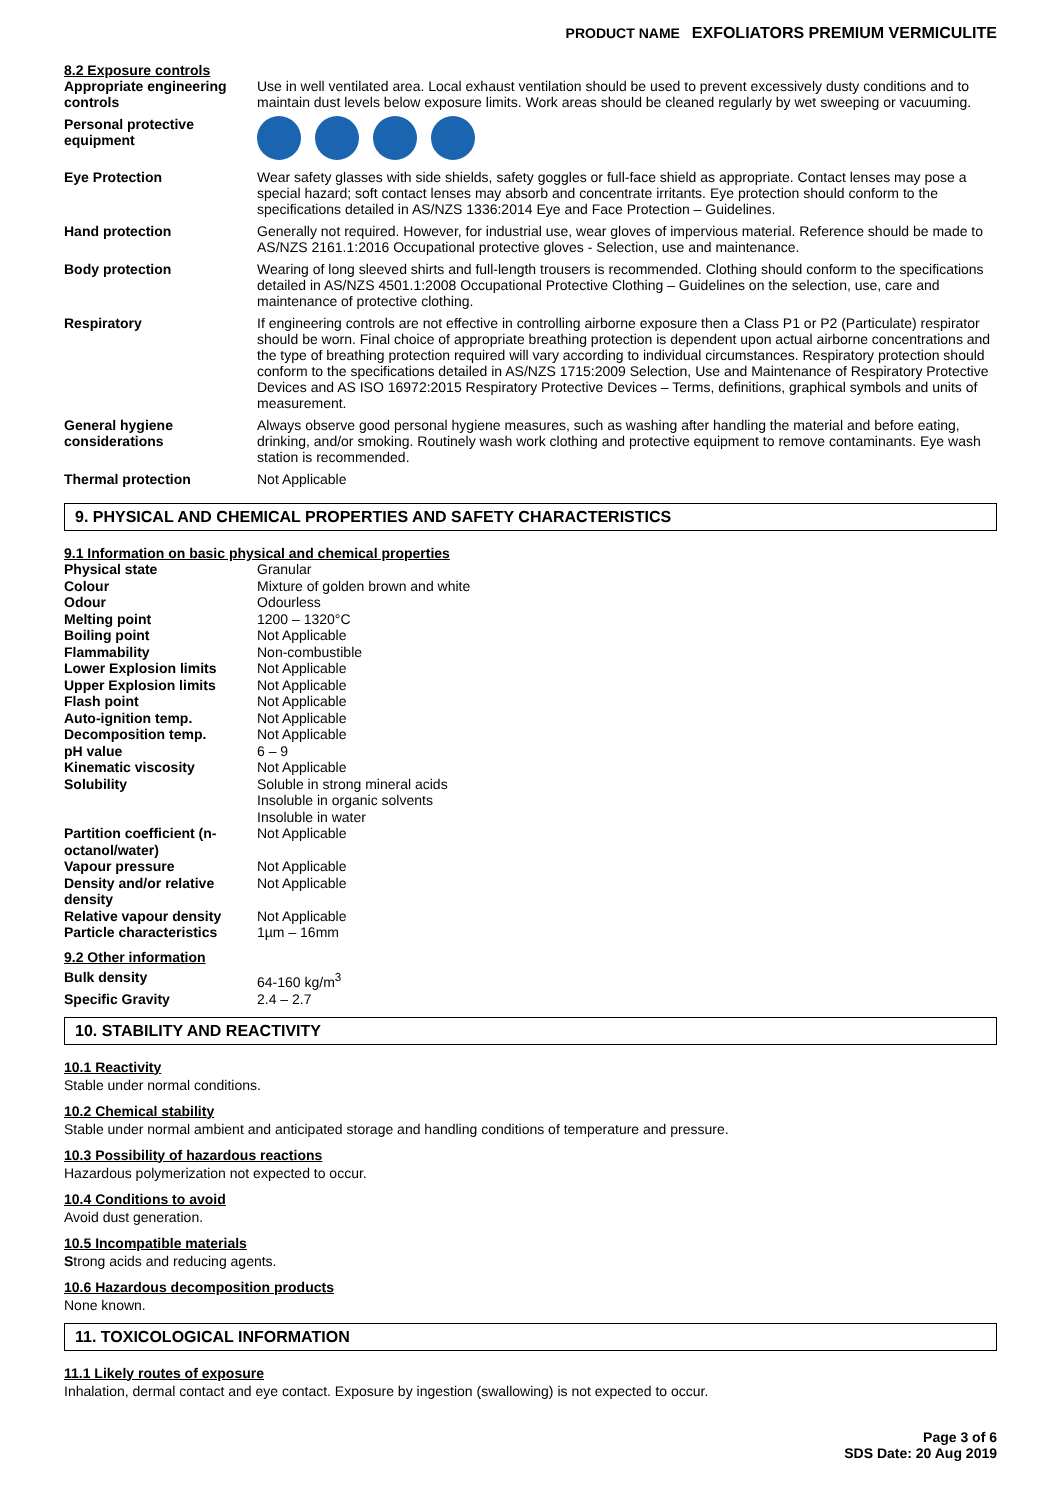PRODUCT NAME EXFOLIATORS PREMIUM VERMICULITE
8.2 Exposure controls
| Appropriate engineering controls | Use in well ventilated area. Local exhaust ventilation should be used to prevent excessively dusty conditions and to maintain dust levels below exposure limits. Work areas should be cleaned regularly by wet sweeping or vacuuming. |
| Personal protective equipment | |
| Eye Protection | Wear safety glasses with side shields, safety goggles or full-face shield as appropriate. Contact lenses may pose a special hazard; soft contact lenses may absorb and concentrate irritants. Eye protection should conform to the specifications detailed in AS/NZS 1336:2014 Eye and Face Protection – Guidelines. |
| Hand protection | Generally not required. However, for industrial use, wear gloves of impervious material. Reference should be made to AS/NZS 2161.1:2016 Occupational protective gloves - Selection, use and maintenance. |
| Body protection | Wearing of long sleeved shirts and full-length trousers is recommended. Clothing should conform to the specifications detailed in AS/NZS 4501.1:2008 Occupational Protective Clothing – Guidelines on the selection, use, care and maintenance of protective clothing. |
| Respiratory | If engineering controls are not effective in controlling airborne exposure then a Class P1 or P2 (Particulate) respirator should be worn. Final choice of appropriate breathing protection is dependent upon actual airborne concentrations and the type of breathing protection required will vary according to individual circumstances. Respiratory protection should conform to the specifications detailed in AS/NZS 1715:2009 Selection, Use and Maintenance of Respiratory Protective Devices and AS ISO 16972:2015 Respiratory Protective Devices – Terms, definitions, graphical symbols and units of measurement. |
| General hygiene considerations | Always observe good personal hygiene measures, such as washing after handling the material and before eating, drinking, and/or smoking. Routinely wash work clothing and protective equipment to remove contaminants. Eye wash station is recommended. |
| Thermal protection | Not Applicable |
9. PHYSICAL AND CHEMICAL PROPERTIES AND SAFETY CHARACTERISTICS
9.1 Information on basic physical and chemical properties
| Physical state | Granular |
| Colour | Mixture of golden brown and white |
| Odour | Odourless |
| Melting point | 1200 – 1320°C |
| Boiling point | Not Applicable |
| Flammability | Non-combustible |
| Lower Explosion limits | Not Applicable |
| Upper Explosion limits | Not Applicable |
| Flash point | Not Applicable |
| Auto-ignition temp. | Not Applicable |
| Decomposition temp. | Not Applicable |
| pH value | 6 – 9 |
| Kinematic viscosity | Not Applicable |
| Solubility | Soluble in strong mineral acids Insoluble in organic solvents Insoluble in water |
| Partition coefficient (n-octanol/water) | Not Applicable |
| Vapour pressure | Not Applicable |
| Density and/or relative density | Not Applicable |
| Relative vapour density | Not Applicable |
| Particle characteristics | 1µm – 16mm |
9.2 Other information
| Bulk density | 64-160 kg/m<sup>3</sup> |
| Specific Gravity | 2.4 – 2.7 |
10. STABILITY AND REACTIVITY
10.1 Reactivity
Stable under normal conditions.
10.2 Chemical stability
Stable under normal ambient and anticipated storage and handling conditions of temperature and pressure.
10.3 Possibility of hazardous reactions
Hazardous polymerization not expected to occur.
10.4 Conditions to avoid
Avoid dust generation.
10.5 Incompatible materials
Strong acids and reducing agents.
10.6 Hazardous decomposition products
None known.
11. TOXICOLOGICAL INFORMATION
11.1 Likely routes of exposure
Inhalation, dermal contact and eye contact. Exposure by ingestion (swallowing) is not expected to occur.
Page 3 of 6
SDS Date: 20 Aug 2019